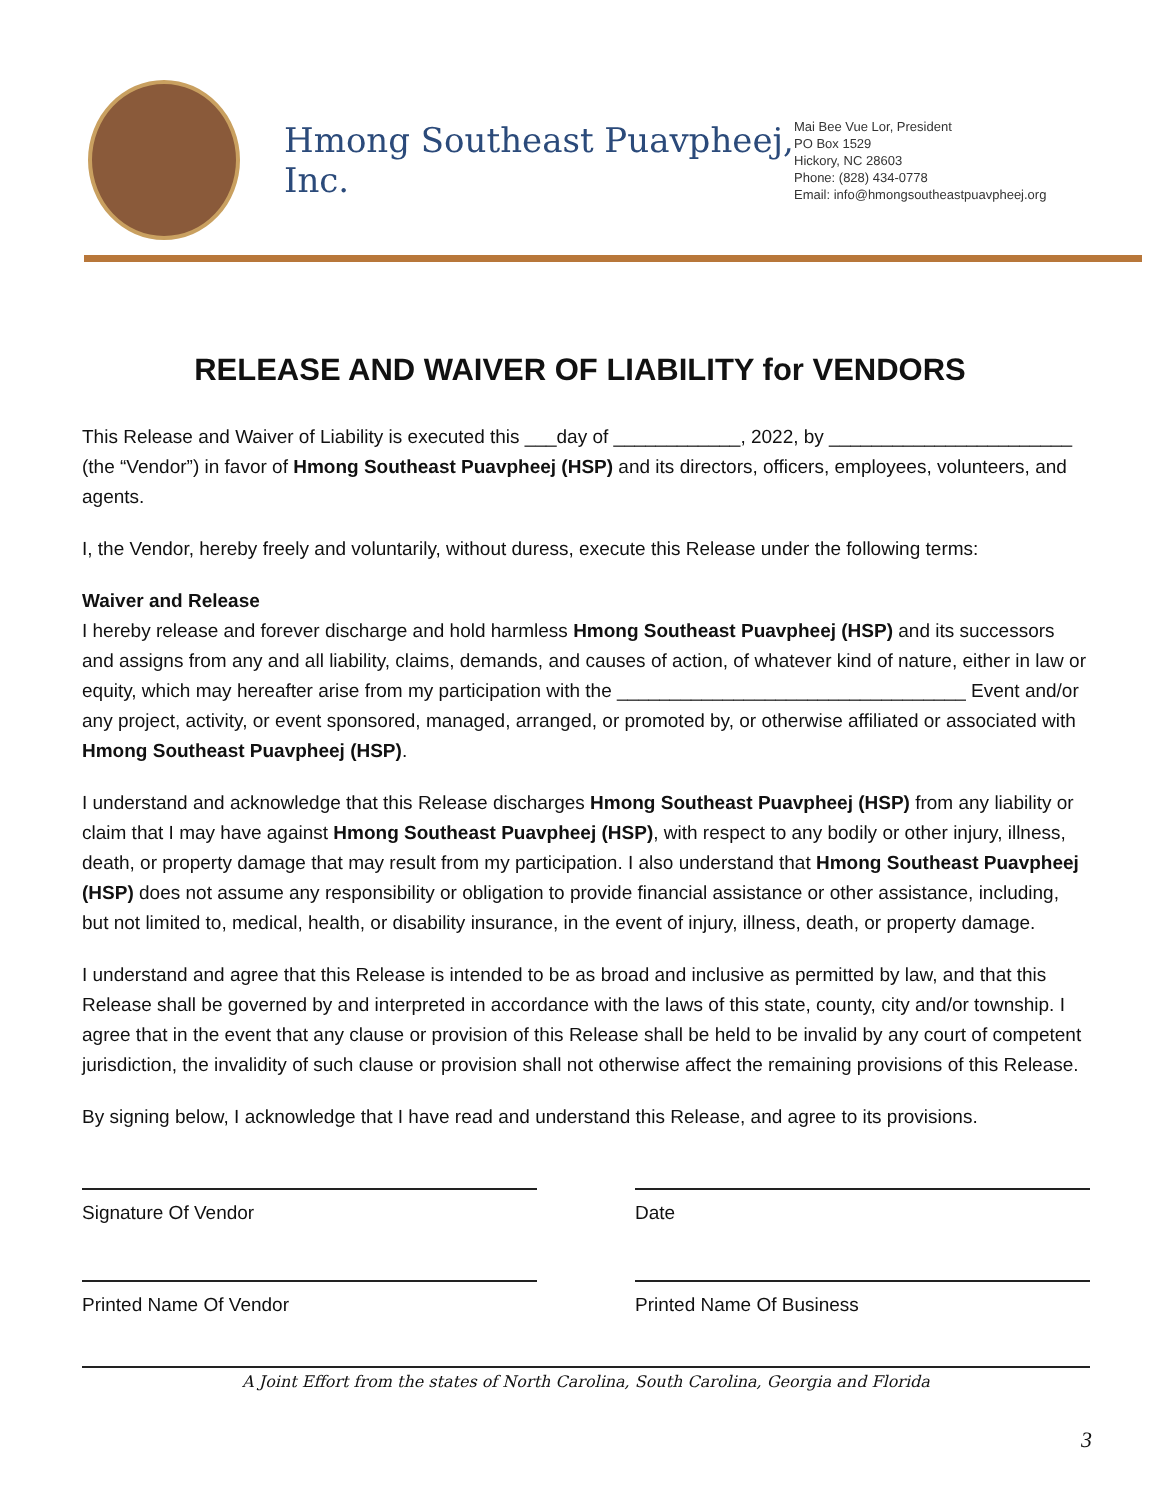Hmong Southeast Puavpheej, Inc.
Mai Bee Vue Lor, President
PO Box 1529
Hickory, NC 28603
Phone: (828) 434-0778
Email: info@hmongsoutheastpuavpheej.org
RELEASE AND WAIVER OF LIABILITY for VENDORS
This Release and Waiver of Liability is executed this ___day of ____________, 2022, by _______________________ (the “Vendor”) in favor of Hmong Southeast Puavpheej (HSP) and its directors, officers, employees, volunteers, and agents.
I, the Vendor, hereby freely and voluntarily, without duress, execute this Release under the following terms:
Waiver and Release
I hereby release and forever discharge and hold harmless Hmong Southeast Puavpheej (HSP) and its successors and assigns from any and all liability, claims, demands, and causes of action, of whatever kind of nature, either in law or equity, which may hereafter arise from my participation with the _________________________________ Event and/or any project, activity, or event sponsored, managed, arranged, or promoted by, or otherwise affiliated or associated with Hmong Southeast Puavpheej (HSP).
I understand and acknowledge that this Release discharges Hmong Southeast Puavpheej (HSP) from any liability or claim that I may have against Hmong Southeast Puavpheej (HSP), with respect to any bodily or other injury, illness, death, or property damage that may result from my participation. I also understand that Hmong Southeast Puavpheej (HSP) does not assume any responsibility or obligation to provide financial assistance or other assistance, including, but not limited to, medical, health, or disability insurance, in the event of injury, illness, death, or property damage.
I understand and agree that this Release is intended to be as broad and inclusive as permitted by law, and that this Release shall be governed by and interpreted in accordance with the laws of this state, county, city and/or township. I agree that in the event that any clause or provision of this Release shall be held to be invalid by any court of competent jurisdiction, the invalidity of such clause or provision shall not otherwise affect the remaining provisions of this Release.
By signing below, I acknowledge that I have read and understand this Release, and agree to its provisions.
Signature Of Vendor Date
Printed Name Of Vendor Printed Name Of Business
A Joint Effort from the states of North Carolina, South Carolina, Georgia and Florida
3